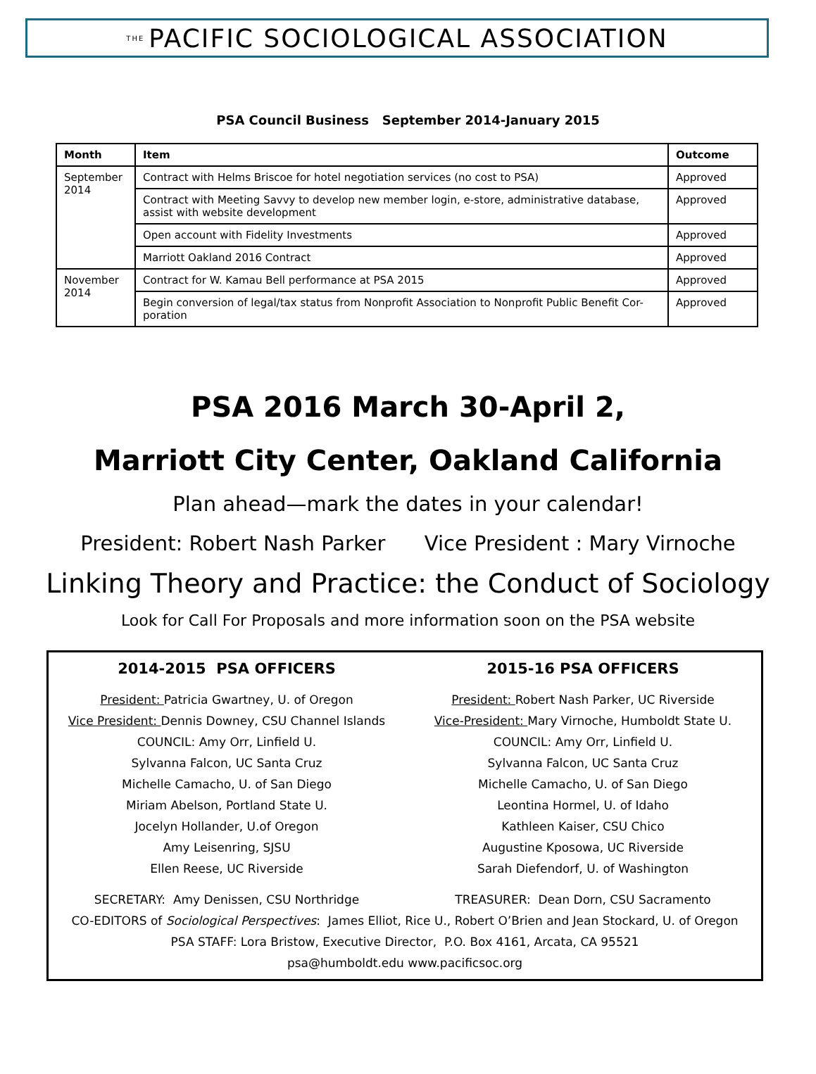THE PACIFIC SOCIOLOGICAL ASSOCIATION
PSA Council Business September 2014-January 2015
| Month | Item | Outcome |
| --- | --- | --- |
| September 2014 | Contract with Helms Briscoe for hotel negotiation services (no cost to PSA) | Approved |
| | Contract with Meeting Savvy to develop new member login, e-store, administrative database, assist with website development | Approved |
| | Open account with Fidelity Investments | Approved |
| | Marriott Oakland 2016 Contract | Approved |
| November 2014 | Contract for W. Kamau Bell performance at PSA 2015 | Approved |
| | Begin conversion of legal/tax status from Nonprofit Association to Nonprofit Public Benefit Cor-poration | Approved |
PSA 2016 March 30-April 2,
Marriott City Center, Oakland California
Plan ahead—mark the dates in your calendar!
President: Robert Nash Parker Vice President : Mary Virnoche
Linking Theory and Practice: the Conduct of Sociology
Look for Call For Proposals and more information soon on the PSA website
2014-2015 PSA OFFICERS
President: Patricia Gwartney, U. of Oregon
Vice President: Dennis Downey, CSU Channel Islands
COUNCIL: Amy Orr, Linfield U.
Sylvanna Falcon, UC Santa Cruz
Michelle Camacho, U. of San Diego
Miriam Abelson, Portland State U.
Jocelyn Hollander, U.of Oregon
Amy Leisenring, SJSU
Ellen Reese, UC Riverside
2015-16 PSA OFFICERS
President: Robert Nash Parker, UC Riverside
Vice-President: Mary Virnoche, Humboldt State U.
COUNCIL: Amy Orr, Linfield U.
Sylvanna Falcon, UC Santa Cruz
Michelle Camacho, U. of San Diego
Leontina Hormel, U. of Idaho
Kathleen Kaiser, CSU Chico
Augustine Kposowa, UC Riverside
Sarah Diefendorf, U. of Washington
SECRETARY: Amy Denissen, CSU Northridge
TREASURER: Dean Dorn, CSU Sacramento
CO-EDITORS of Sociological Perspectives: James Elliot, Rice U., Robert O’Brien and Jean Stockard, U. of Oregon
PSA STAFF: Lora Bristow, Executive Director, P.O. Box 4161, Arcata, CA 95521
psa@humboldt.edu www.pacificsoc.org